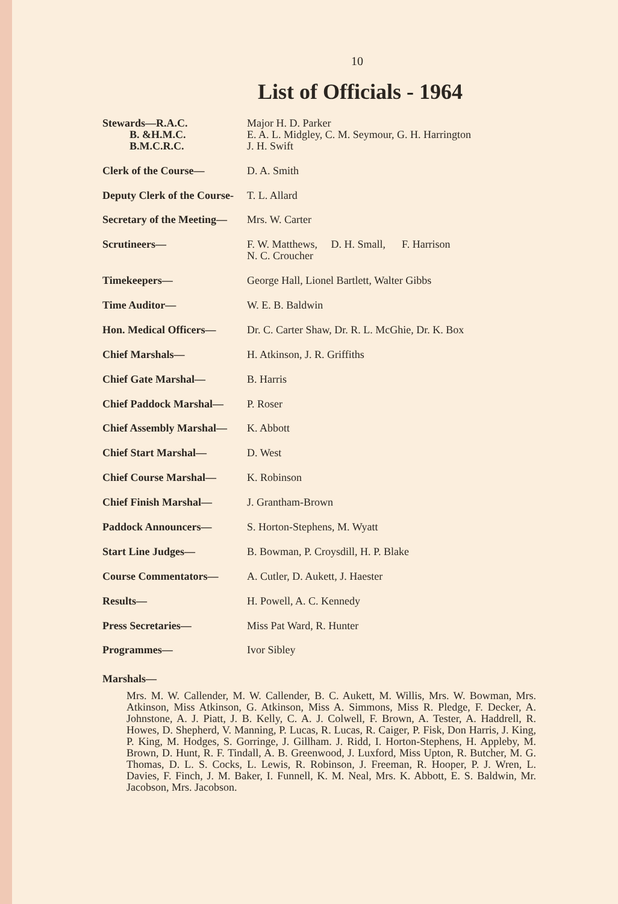10
List of Officials - 1964
| Stewards—R.A.C. B. &H.M.C. B.M.C.R.C. | Major H. D. Parker E. A. L. Midgley, C. M. Seymour, G. H. Harrington J. H. Swift |
| Clerk of the Course— | D. A. Smith |
| Deputy Clerk of the Course- | T. L. Allard |
| Secretary of the Meeting— | Mrs. W. Carter |
| Scrutineers— | F. W. Matthews, D. H. Small, F. Harrison N. C. Croucher |
| Timekeepers— | George Hall, Lionel Bartlett, Walter Gibbs |
| Time Auditor— | W. E. B. Baldwin |
| Hon. Medical Officers— | Dr. C. Carter Shaw, Dr. R. L. McGhie, Dr. K. Box |
| Chief Marshals— | H. Atkinson, J. R. Griffiths |
| Chief Gate Marshal— | B. Harris |
| Chief Paddock Marshal— | P. Roser |
| Chief Assembly Marshal— | K. Abbott |
| Chief Start Marshal— | D. West |
| Chief Course Marshal— | K. Robinson |
| Chief Finish Marshal— | J. Grantham-Brown |
| Paddock Announcers— | S. Horton-Stephens, M. Wyatt |
| Start Line Judges— | B. Bowman, P. Croysdill, H. P. Blake |
| Course Commentators— | A. Cutler, D. Aukett, J. Haester |
| Results— | H. Powell, A. C. Kennedy |
| Press Secretaries— | Miss Pat Ward, R. Hunter |
| Programmes— | Ivor Sibley |
Marshals—
Mrs. M. W. Callender, M. W. Callender, B. C. Aukett, M. Willis, Mrs. W. Bowman, Mrs. Atkinson, Miss Atkinson, G. Atkinson, Miss A. Simmons, Miss R. Pledge, F. Decker, A. Johnstone, A. J. Piatt, J. B. Kelly, C. A. J. Colwell, F. Brown, A. Tester, A. Haddrell, R. Howes, D. Shepherd, V. Manning, P. Lucas, R. Lucas, R. Caiger, P. Fisk, Don Harris, J. King, P. King, M. Hodges, S. Gorringe, J. Gillham. J. Ridd, I. Horton-Stephens, H. Appleby, M. Brown, D. Hunt, R. F. Tindall, A. B. Greenwood, J. Luxford, Miss Upton, R. Butcher, M. G. Thomas, D. L. S. Cocks, L. Lewis, R. Robinson, J. Freeman, R. Hooper, P. J. Wren, L. Davies, F. Finch, J. M. Baker, I. Funnell, K. M. Neal, Mrs. K. Abbott, E. S. Baldwin, Mr. Jacobson, Mrs. Jacobson.